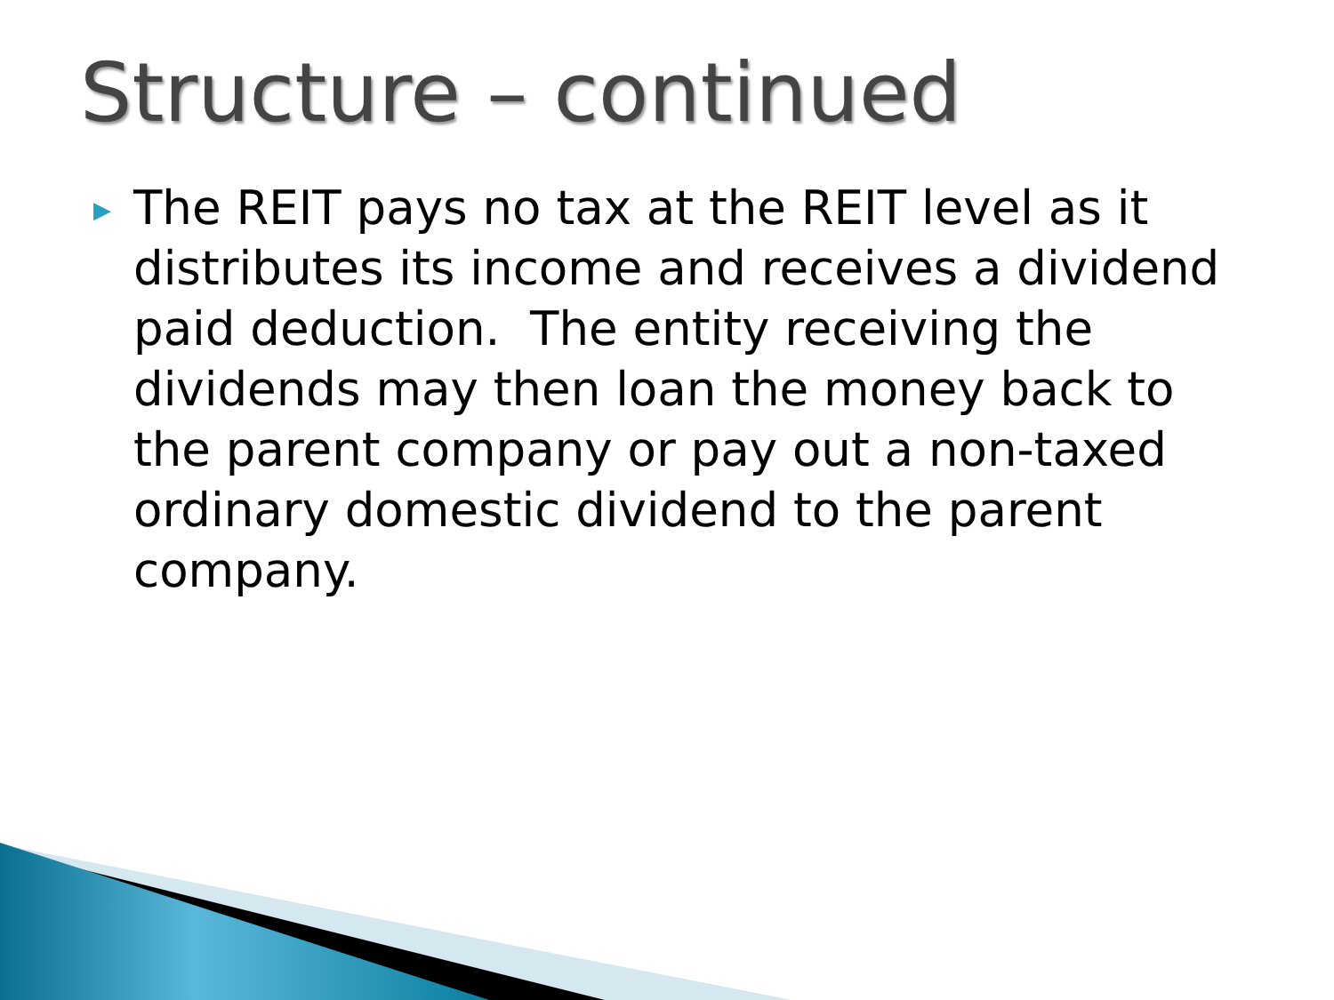Structure – continued
▶
The REIT pays no tax at the REIT level as it distributes its income and receives a dividend paid deduction. The entity receiving the dividends may then loan the money back to the parent company or pay out a non-taxed ordinary domestic dividend to the parent company.